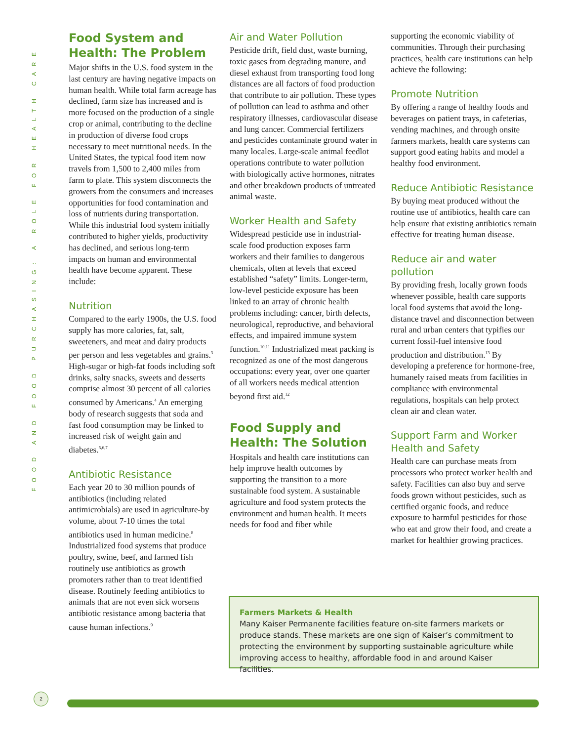FOOD AND FOOD PURCHASING: A ROLE FOR HEALTH CARE
Food System and Health: The Problem
Major shifts in the U.S. food system in the last century are having negative impacts on human health. While total farm acreage has declined, farm size has increased and is more focused on the production of a single crop or animal, contributing to the decline in production of diverse food crops necessary to meet nutritional needs. In the United States, the typical food item now travels from 1,500 to 2,400 miles from farm to plate. This system disconnects the growers from the consumers and increases opportunities for food contamination and loss of nutrients during transportation. While this industrial food system initially contributed to higher yields, productivity has declined, and serious long-term impacts on human and environmental health have become apparent. These include:
Nutrition
Compared to the early 1900s, the U.S. food supply has more calories, fat, salt, sweeteners, and meat and dairy products per person and less vegetables and grains.<sup>3</sup> High-sugar or high-fat foods including soft drinks, salty snacks, sweets and desserts comprise almost 30 percent of all calories consumed by Americans.<sup>4</sup> An emerging body of research suggests that soda and fast food consumption may be linked to increased risk of weight gain and diabetes.<sup>5,6,7</sup>
Antibiotic Resistance
Each year 20 to 30 million pounds of antibiotics (including related antimicrobials) are used in agriculture-by volume, about 7-10 times the total antibiotics used in human medicine.<sup>8</sup> Industrialized food systems that produce poultry, swine, beef, and farmed fish routinely use antibiotics as growth promoters rather than to treat identified disease. Routinely feeding antibiotics to animals that are not even sick worsens antibiotic resistance among bacteria that cause human infections.<sup>9</sup>
Air and Water Pollution
Pesticide drift, field dust, waste burning, toxic gases from degrading manure, and diesel exhaust from transporting food long distances are all factors of food production that contribute to air pollution. These types of pollution can lead to asthma and other respiratory illnesses, cardiovascular disease and lung cancer. Commercial fertilizers and pesticides contaminate ground water in many locales. Large-scale animal feedlot operations contribute to water pollution with biologically active hormones, nitrates and other breakdown products of untreated animal waste.
Worker Health and Safety
Widespread pesticide use in industrial-scale food production exposes farm workers and their families to dangerous chemicals, often at levels that exceed established “safety” limits. Longer-term, low-level pesticide exposure has been linked to an array of chronic health problems including: cancer, birth defects, neurological, reproductive, and behavioral effects, and impaired immune system function.<sup>10,11</sup> Industrialized meat packing is recognized as one of the most dangerous occupations: every year, over one quarter of all workers needs medical attention beyond first aid.<sup>12</sup>
Food Supply and Health: The Solution
Hospitals and health care institutions can help improve health outcomes by supporting the transition to a more sustainable food system. A sustainable agriculture and food system protects the environment and human health. It meets needs for food and fiber while
supporting the economic viability of communities. Through their purchasing practices, health care institutions can help achieve the following:
Promote Nutrition
By offering a range of healthy foods and beverages on patient trays, in cafeterias, vending machines, and through onsite farmers markets, health care systems can support good eating habits and model a healthy food environment.
Reduce Antibiotic Resistance
By buying meat produced without the routine use of antibiotics, health care can help ensure that existing antibiotics remain effective for treating human disease.
Reduce air and water pollution
By providing fresh, locally grown foods whenever possible, health care supports local food systems that avoid the long-distance travel and disconnection between rural and urban centers that typifies our current fossil-fuel intensive food production and distribution.<sup>13</sup> By developing a preference for hormone-free, humanely raised meats from facilities in compliance with environmental regulations, hospitals can help protect clean air and clean water.
Support Farm and Worker Health and Safety
Health care can purchase meats from processors who protect worker health and safety. Facilities can also buy and serve foods grown without pesticides, such as certified organic foods, and reduce exposure to harmful pesticides for those who eat and grow their food, and create a market for healthier growing practices.
Farmers Markets & Health
Many Kaiser Permanente facilities feature on-site farmers markets or produce stands. These markets are one sign of Kaiser’s commitment to protecting the environment by supporting sustainable agriculture while improving access to healthy, affordable food in and around Kaiser facilities.
2